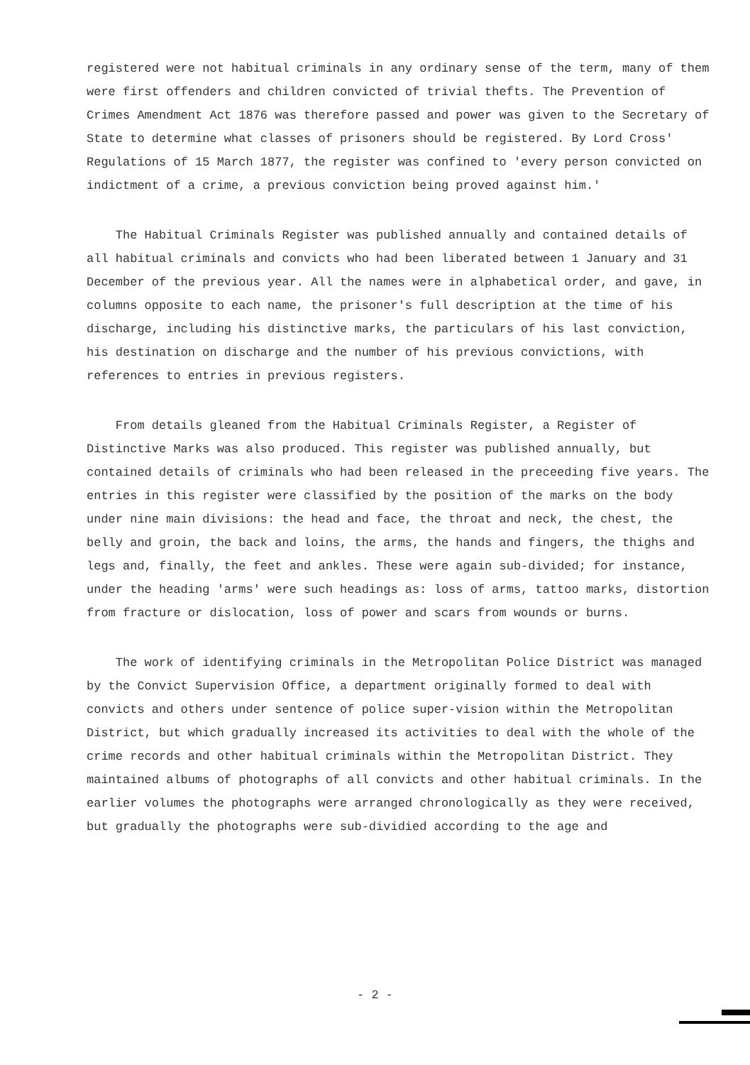registered were not habitual criminals in any ordinary sense of the term, many of them were first offenders and children convicted of trivial thefts. The Prevention of Crimes Amendment Act 1876 was therefore passed and power was given to the Secretary of State to determine what classes of prisoners should be registered. By Lord Cross' Regulations of 15 March 1877, the register was confined to 'every person convicted on indictment of a crime, a previous conviction being proved against him.'
The Habitual Criminals Register was published annually and contained details of all habitual criminals and convicts who had been liberated between 1 January and 31 December of the previous year. All the names were in alphabetical order, and gave, in columns opposite to each name, the prisoner's full description at the time of his discharge, including his distinctive marks, the particulars of his last conviction, his destination on discharge and the number of his previous convictions, with references to entries in previous registers.
From details gleaned from the Habitual Criminals Register, a Register of Distinctive Marks was also produced. This register was published annually, but contained details of criminals who had been released in the preceeding five years. The entries in this register were classified by the position of the marks on the body under nine main divisions: the head and face, the throat and neck, the chest, the belly and groin, the back and loins, the arms, the hands and fingers, the thighs and legs and, finally, the feet and ankles. These were again sub-divided; for instance, under the heading 'arms' were such headings as: loss of arms, tattoo marks, distortion from fracture or dislocation, loss of power and scars from wounds or burns.
The work of identifying criminals in the Metropolitan Police District was managed by the Convict Supervision Office, a department originally formed to deal with convicts and others under sentence of police super-vision within the Metropolitan District, but which gradually increased its activities to deal with the whole of the crime records and other habitual criminals within the Metropolitan District. They maintained albums of photographs of all convicts and other habitual criminals. In the earlier volumes the photographs were arranged chronologically as they were received, but gradually the photographs were sub-dividied according to the age and
- 2 -